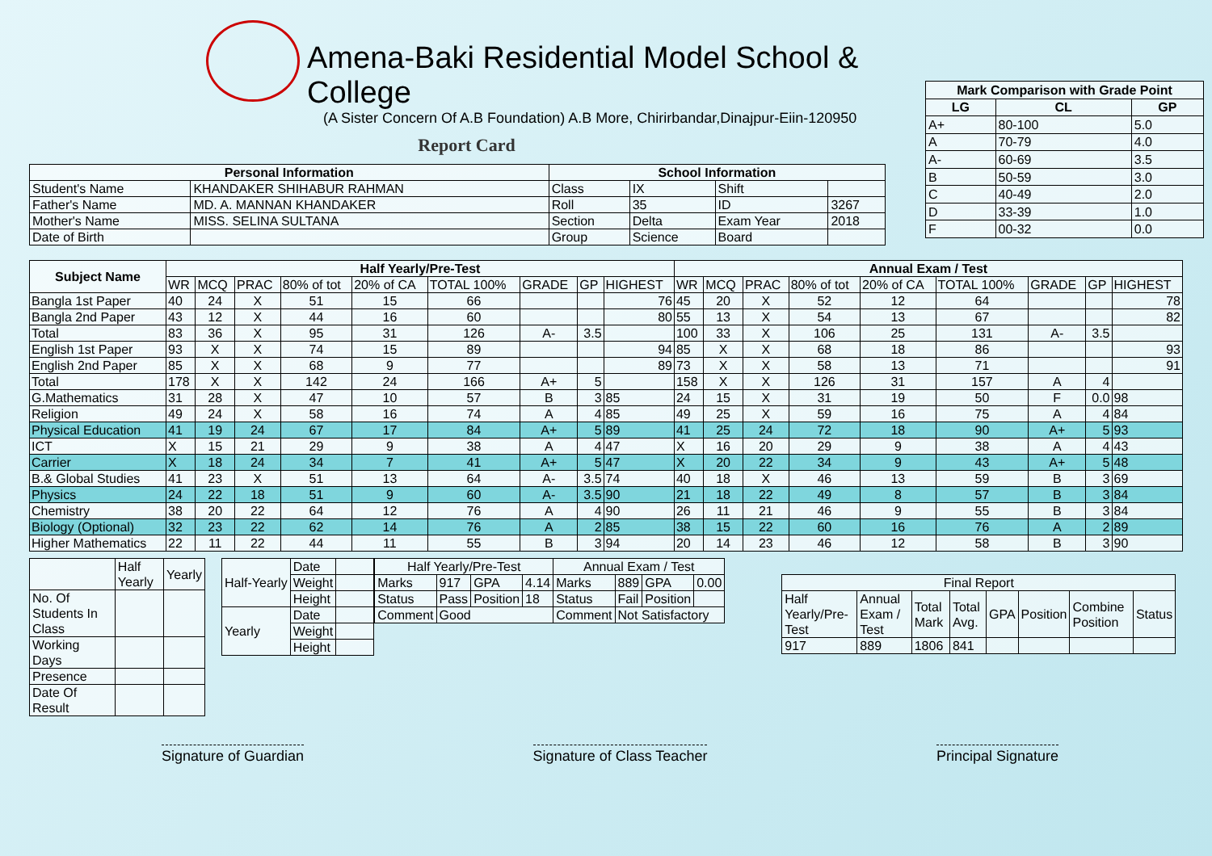Amena-Baki Residential Model School & College
(A Sister Concern Of A.B Foundation) A.B More, Chirirbandar,Dinajpur-Eiin-120950
Report Card
| Personal Information | | School Information | | | |
| --- | --- | --- | --- | --- | --- |
| Student's Name | KHANDAKER SHIHABUR RAHMAN | Class | IX | Shift | |
| Father's Name | MD. A. MANNAN KHANDAKER | Roll | 35 | ID | 3267 |
| Mother's Name | MISS. SELINA SULTANA | Section | Delta | Exam Year | 2018 |
| Date of Birth | | Group | Science | Board | |
| Mark Comparison with Grade Point | | |
| --- | --- | --- |
| LG | CL | GP |
| A+ | 80-100 | 5.0 |
| A | 70-79 | 4.0 |
| A- | 60-69 | 3.5 |
| B | 50-59 | 3.0 |
| C | 40-49 | 2.0 |
| D | 33-39 | 1.0 |
| F | 00-32 | 0.0 |
| Subject Name | Half Yearly/Pre-Test | | | | | | | | | Annual Exam / Test | | | | | | | | |
| --- | --- | --- | --- | --- | --- | --- | --- | --- | --- | --- | --- | --- | --- | --- | --- | --- | --- | --- |
| | WR | MCQ | PRAC | 80% of tot | 20% of CA | TOTAL 100% | GRADE | GP | HIGHEST | WR | MCQ | PRAC | 80% of tot | 20% of CA | TOTAL 100% | GRADE | GP | HIGHEST |
| Bangla 1st Paper | 40 | 24 | X | 51 | 15 | 66 | | | 76 | 45 | 20 | X | 52 | 12 | 64 | | | 78 |
| Bangla 2nd Paper | 43 | 12 | X | 44 | 16 | 60 | | | 80 | 55 | 13 | X | 54 | 13 | 67 | | | 82 |
| Total | 83 | 36 | X | 95 | 31 | 126 | A- | 3.5 | | 100 | 33 | X | 106 | 25 | 131 | A- | 3.5 | |
| English 1st Paper | 93 | X | X | 74 | 15 | 89 | | | 94 | 85 | X | X | 68 | 18 | 86 | | | 93 |
| English 2nd Paper | 85 | X | X | 68 | 9 | 77 | | | 89 | 73 | X | X | 58 | 13 | 71 | | | 91 |
| Total | 178 | X | X | 142 | 24 | 166 | A+ | 5 | | 158 | X | X | 126 | 31 | 157 | A | 4 | |
| G.Mathematics | 31 | 28 | X | 47 | 10 | 57 | B | 3 | 85 | 24 | 15 | X | 31 | 19 | 50 | F | 0.0 | 98 |
| Religion | 49 | 24 | X | 58 | 16 | 74 | A | 4 | 85 | 49 | 25 | X | 59 | 16 | 75 | A | 4 | 84 |
| Physical Education | 41 | 19 | 24 | 67 | 17 | 84 | A+ | 5 | 89 | 41 | 25 | 24 | 72 | 18 | 90 | A+ | 5 | 93 |
| ICT | X | 15 | 21 | 29 | 9 | 38 | A | 4 | 47 | X | 16 | 20 | 29 | 9 | 38 | A | 4 | 43 |
| Carrier | X | 18 | 24 | 34 | 7 | 41 | A+ | 5 | 47 | X | 20 | 22 | 34 | 9 | 43 | A+ | 5 | 48 |
| B.& Global Studies | 41 | 23 | X | 51 | 13 | 64 | A- | 3.5 | 74 | 40 | 18 | X | 46 | 13 | 59 | B | 3 | 69 |
| Physics | 24 | 22 | 18 | 51 | 9 | 60 | A- | 3.5 | 90 | 21 | 18 | 22 | 49 | 8 | 57 | B | 3 | 84 |
| Chemistry | 38 | 20 | 22 | 64 | 12 | 76 | A | 4 | 90 | 26 | 11 | 21 | 46 | 9 | 55 | B | 3 | 84 |
| Biology (Optional) | 32 | 23 | 22 | 62 | 14 | 76 | A | 2 | 85 | 38 | 15 | 22 | 60 | 16 | 76 | A | 2 | 89 |
| Higher Mathematics | 22 | 11 | 22 | 44 | 11 | 55 | B | 3 | 94 | 20 | 14 | 23 | 46 | 12 | 58 | B | 3 | 90 |
| | Half Yearly | Yearly |
| No. Of Students In Class | | |
| Working Days | | |
| Presence | | |
| Date Of Result | | |
| Half-Yearly | Date | |
| | Weight | |
| | Height | |
| Yearly | Date | |
| | Weight | |
| | Height | |
| Half Yearly/Pre-Test | | | | Annual Exam / Test | | | |
| Marks | 917 | GPA | 4.14 | Marks | 889 | GPA | 0.00 |
| Status | Pass | Position | 18 | Status | Fail | Position | |
| Comment | Good | | | Comment | Not Satisfactory | | |
| Final Report | | | | | | | |
| Half Yearly/Pre-Test | Annual Exam / Test | Total Mark | Total Avg. | GPA | Position | Combine Position | Status |
| 917 | 889 | 1806 | 841 | | | | |
Signature of Guardian Signature of Class Teacher Principal Signature